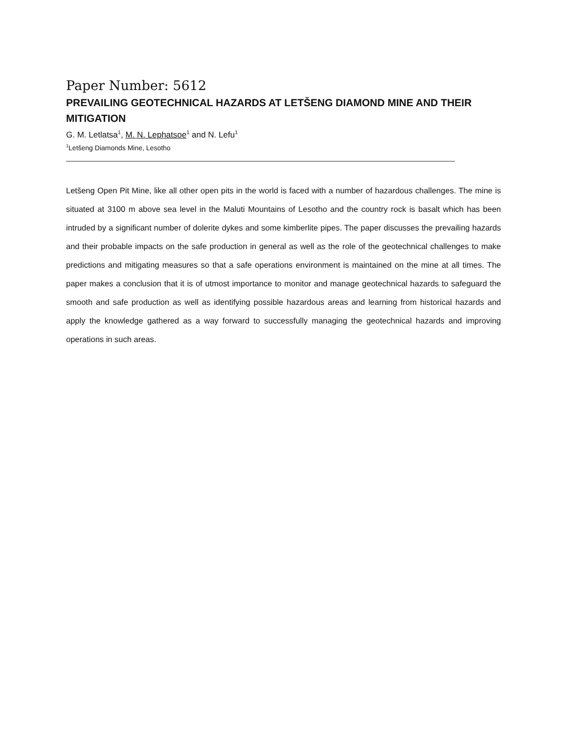Paper Number: 5612
PREVAILING GEOTECHNICAL HAZARDS AT LETŠENG DIAMOND MINE AND THEIR MITIGATION
G. M. Letlatsa<sup>1</sup>, M. N. Lephatsoe<sup>1</sup> and N. Lefu<sup>1</sup>
<sup>1</sup> Letšeng Diamonds Mine, Lesotho
Letšeng Open Pit Mine, like all other open pits in the world is faced with a number of hazardous challenges. The mine is situated at 3100 m above sea level in the Maluti Mountains of Lesotho and the country rock is basalt which has been intruded by a significant number of dolerite dykes and some kimberlite pipes. The paper discusses the prevailing hazards and their probable impacts on the safe production in general as well as the role of the geotechnical challenges to make predictions and mitigating measures so that a safe operations environment is maintained on the mine at all times. The paper makes a conclusion that it is of utmost importance to monitor and manage geotechnical hazards to safeguard the smooth and safe production as well as identifying possible hazardous areas and learning from historical hazards and apply the knowledge gathered as a way forward to successfully managing the geotechnical hazards and improving operations in such areas.